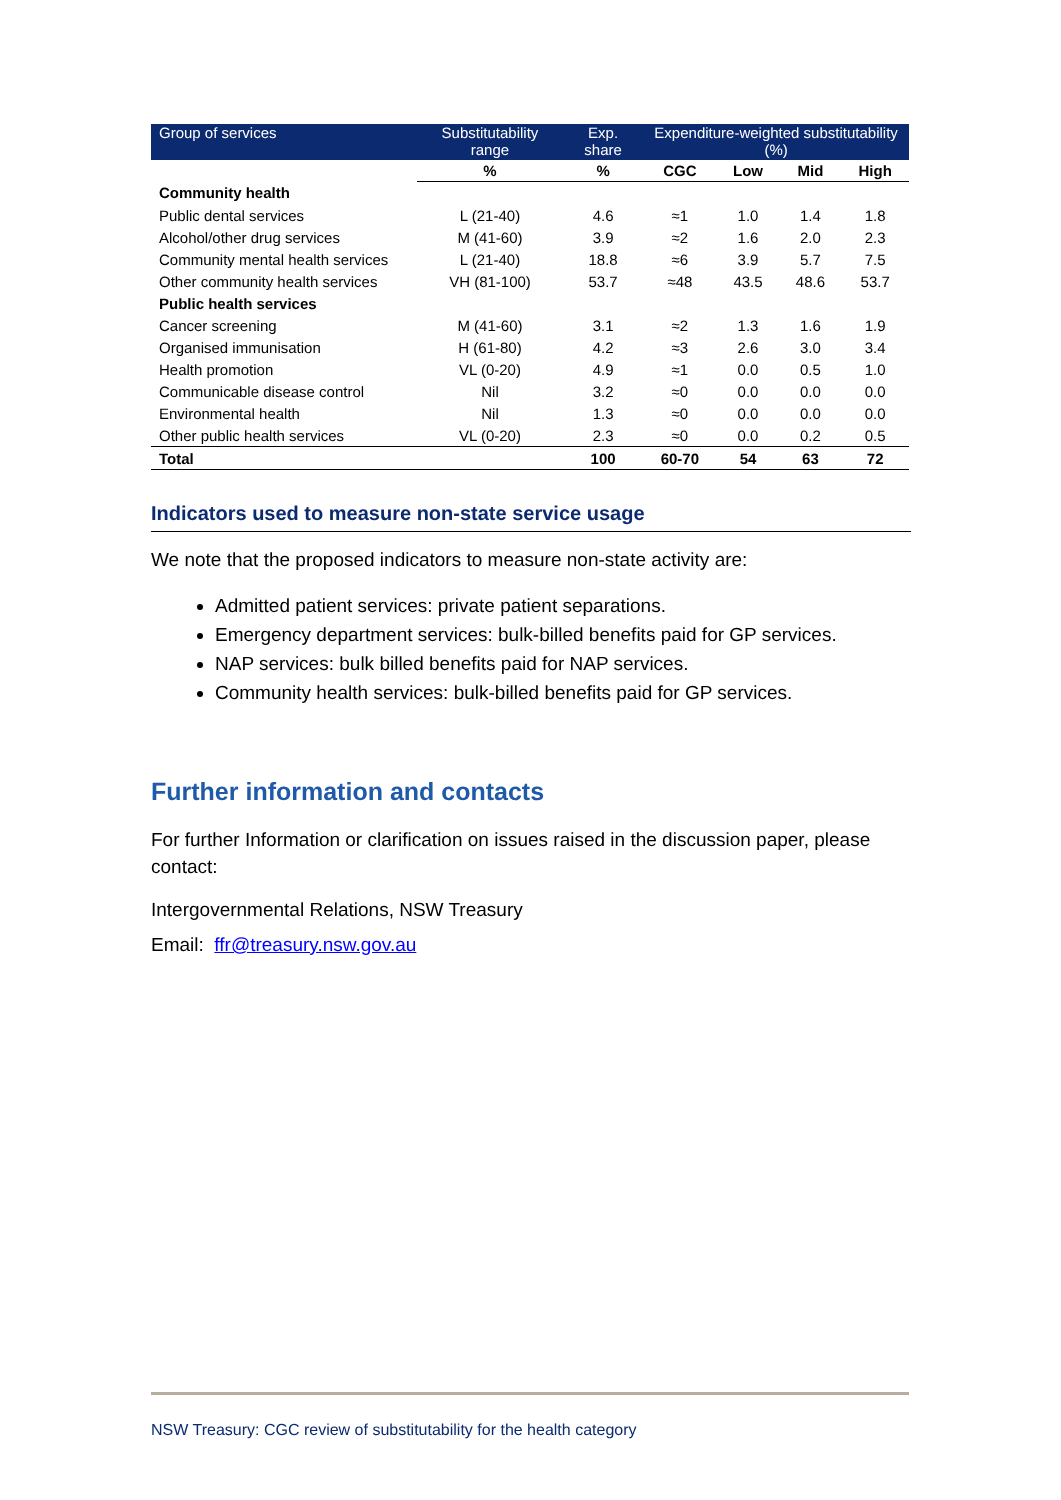| Group of services | Substitutability range | Exp. share | Expenditure-weighted substitutability (%) | | | |
| --- | --- | --- | --- | --- | --- | --- |
| | % | % | CGC | Low | Mid | High |
| Community health | | | | | | |
| Public dental services | L (21-40) | 4.6 | ≈1 | 1.0 | 1.4 | 1.8 |
| Alcohol/other drug services | M (41-60) | 3.9 | ≈2 | 1.6 | 2.0 | 2.3 |
| Community mental health services | L (21-40) | 18.8 | ≈6 | 3.9 | 5.7 | 7.5 |
| Other community health services | VH (81-100) | 53.7 | ≈48 | 43.5 | 48.6 | 53.7 |
| Public health services | | | | | | |
| Cancer screening | M (41-60) | 3.1 | ≈2 | 1.3 | 1.6 | 1.9 |
| Organised immunisation | H (61-80) | 4.2 | ≈3 | 2.6 | 3.0 | 3.4 |
| Health promotion | VL (0-20) | 4.9 | ≈1 | 0.0 | 0.5 | 1.0 |
| Communicable disease control | Nil | 3.2 | ≈0 | 0.0 | 0.0 | 0.0 |
| Environmental health | Nil | 1.3 | ≈0 | 0.0 | 0.0 | 0.0 |
| Other public health services | VL (0-20) | 2.3 | ≈0 | 0.0 | 0.2 | 0.5 |
| Total | | 100 | 60-70 | 54 | 63 | 72 |
Indicators used to measure non-state service usage
We note that the proposed indicators to measure non-state activity are:
Admitted patient services: private patient separations.
Emergency department services: bulk-billed benefits paid for GP services.
NAP services: bulk billed benefits paid for NAP services.
Community health services: bulk-billed benefits paid for GP services.
Further information and contacts
For further Information or clarification on issues raised in the discussion paper, please contact:
Intergovernmental Relations, NSW Treasury
Email: ffr@treasury.nsw.gov.au
NSW Treasury: CGC review of substitutability for the health category